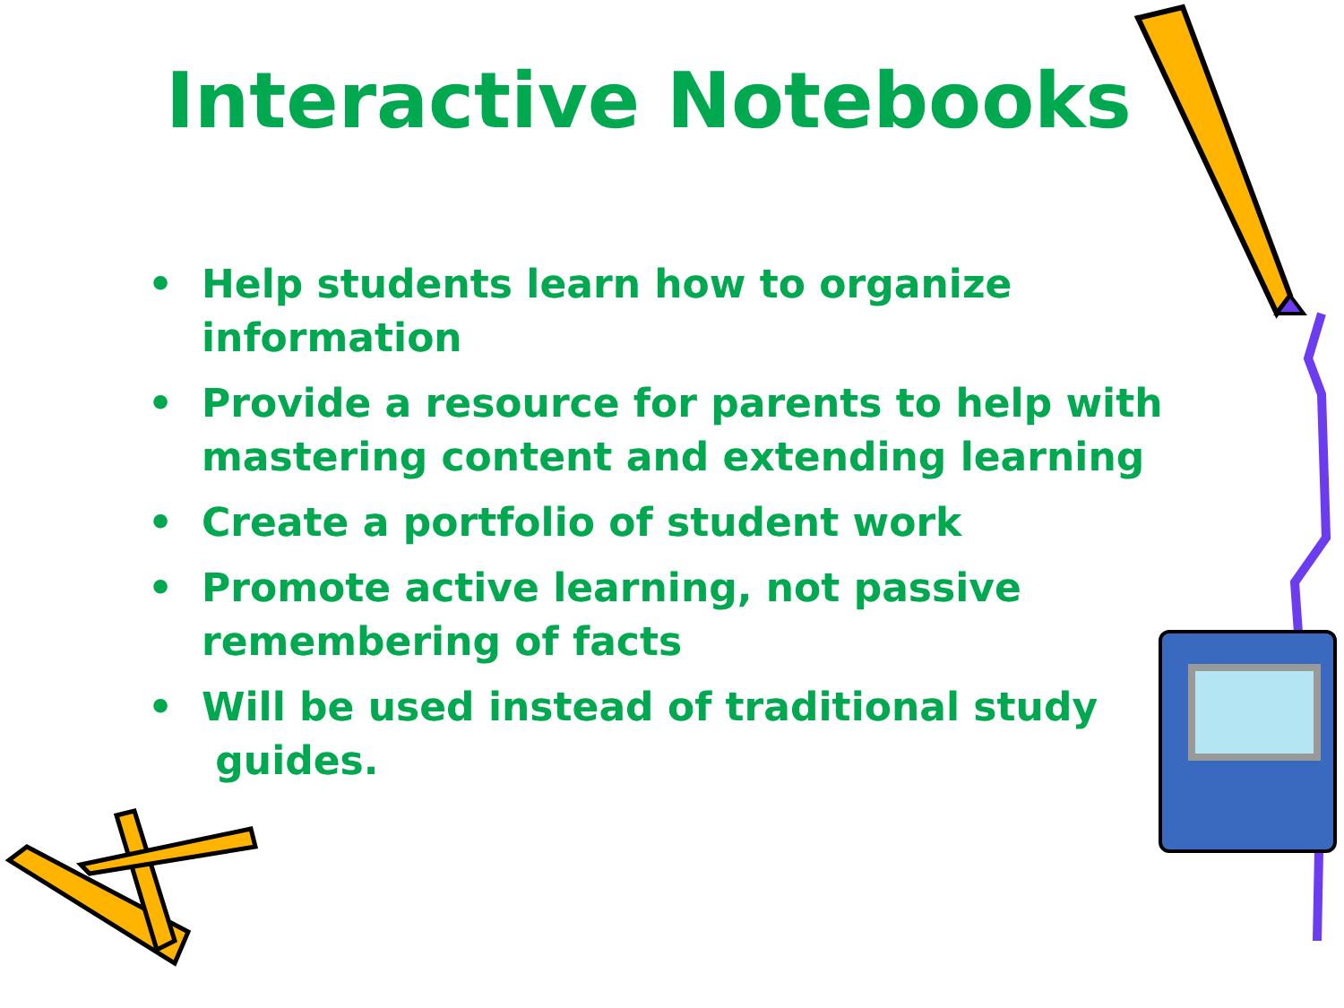Interactive Notebooks
• Help students learn how to organize information
• Provide a resource for parents to help with mastering content and extending learning
• Create a portfolio of student work
• Promote active learning, not passive remembering of facts
• Will be used instead of traditional study
guides.